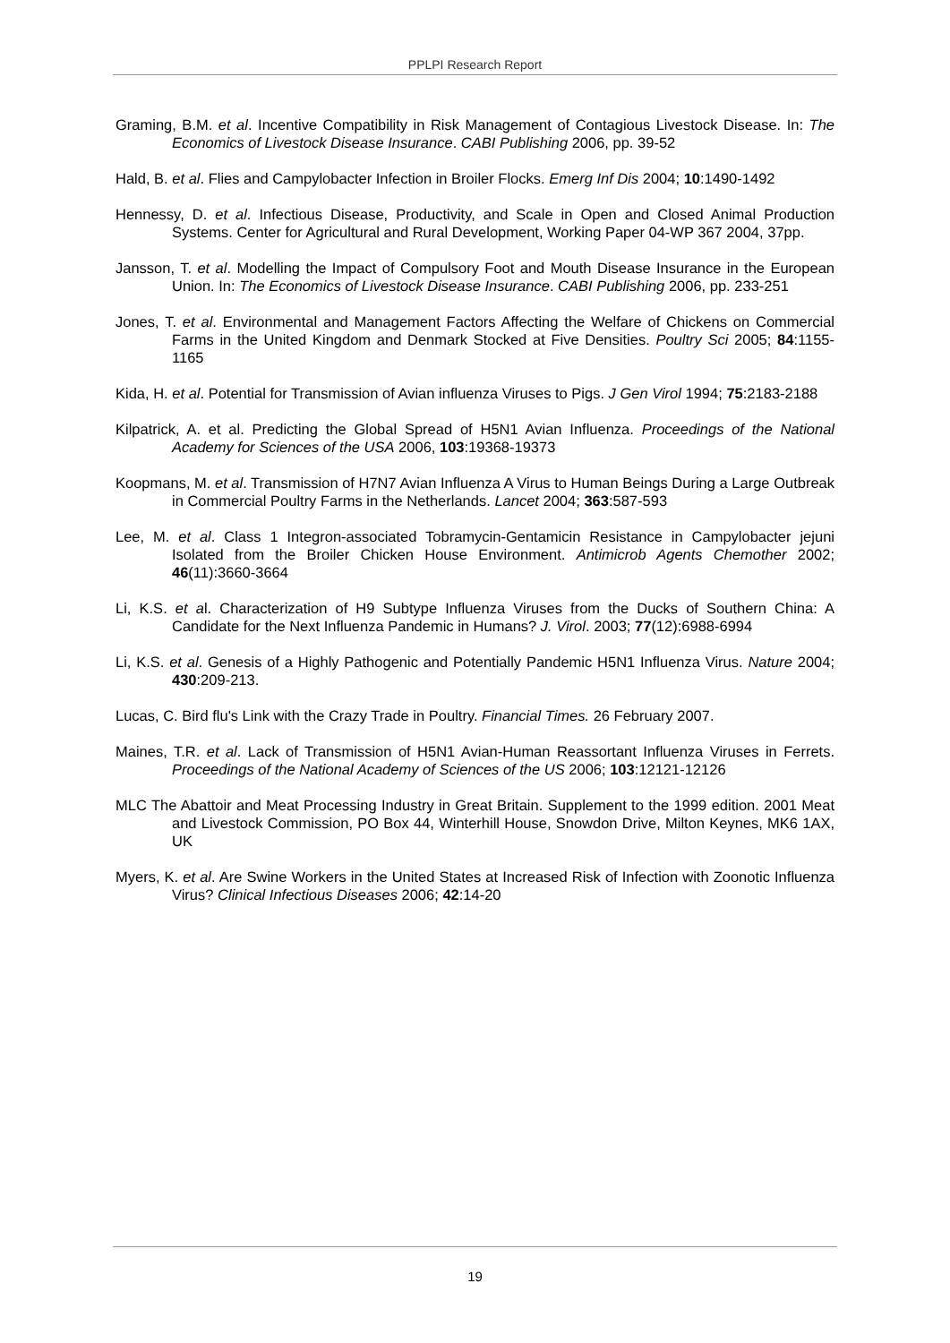PPLPI Research Report
Graming, B.M. et al. Incentive Compatibility in Risk Management of Contagious Livestock Disease. In: The Economics of Livestock Disease Insurance. CABI Publishing 2006, pp. 39-52
Hald, B. et al. Flies and Campylobacter Infection in Broiler Flocks. Emerg Inf Dis 2004; 10:1490-1492
Hennessy, D. et al. Infectious Disease, Productivity, and Scale in Open and Closed Animal Production Systems. Center for Agricultural and Rural Development, Working Paper 04-WP 367 2004, 37pp.
Jansson, T. et al. Modelling the Impact of Compulsory Foot and Mouth Disease Insurance in the European Union. In: The Economics of Livestock Disease Insurance. CABI Publishing 2006, pp. 233-251
Jones, T. et al. Environmental and Management Factors Affecting the Welfare of Chickens on Commercial Farms in the United Kingdom and Denmark Stocked at Five Densities. Poultry Sci 2005; 84:1155-1165
Kida, H. et al. Potential for Transmission of Avian influenza Viruses to Pigs. J Gen Virol 1994; 75:2183-2188
Kilpatrick, A. et al. Predicting the Global Spread of H5N1 Avian Influenza. Proceedings of the National Academy for Sciences of the USA 2006, 103:19368-19373
Koopmans, M. et al. Transmission of H7N7 Avian Influenza A Virus to Human Beings During a Large Outbreak in Commercial Poultry Farms in the Netherlands. Lancet 2004; 363:587-593
Lee, M. et al. Class 1 Integron-associated Tobramycin-Gentamicin Resistance in Campylobacter jejuni Isolated from the Broiler Chicken House Environment. Antimicrob Agents Chemother 2002; 46(11):3660-3664
Li, K.S. et al. Characterization of H9 Subtype Influenza Viruses from the Ducks of Southern China: A Candidate for the Next Influenza Pandemic in Humans? J. Virol. 2003; 77(12):6988-6994
Li, K.S. et al. Genesis of a Highly Pathogenic and Potentially Pandemic H5N1 Influenza Virus. Nature 2004; 430:209-213.
Lucas, C. Bird flu's Link with the Crazy Trade in Poultry. Financial Times. 26 February 2007.
Maines, T.R. et al. Lack of Transmission of H5N1 Avian-Human Reassortant Influenza Viruses in Ferrets. Proceedings of the National Academy of Sciences of the US 2006; 103:12121-12126
MLC The Abattoir and Meat Processing Industry in Great Britain. Supplement to the 1999 edition. 2001 Meat and Livestock Commission, PO Box 44, Winterhill House, Snowdon Drive, Milton Keynes, MK6 1AX, UK
Myers, K. et al. Are Swine Workers in the United States at Increased Risk of Infection with Zoonotic Influenza Virus? Clinical Infectious Diseases 2006; 42:14-20
19